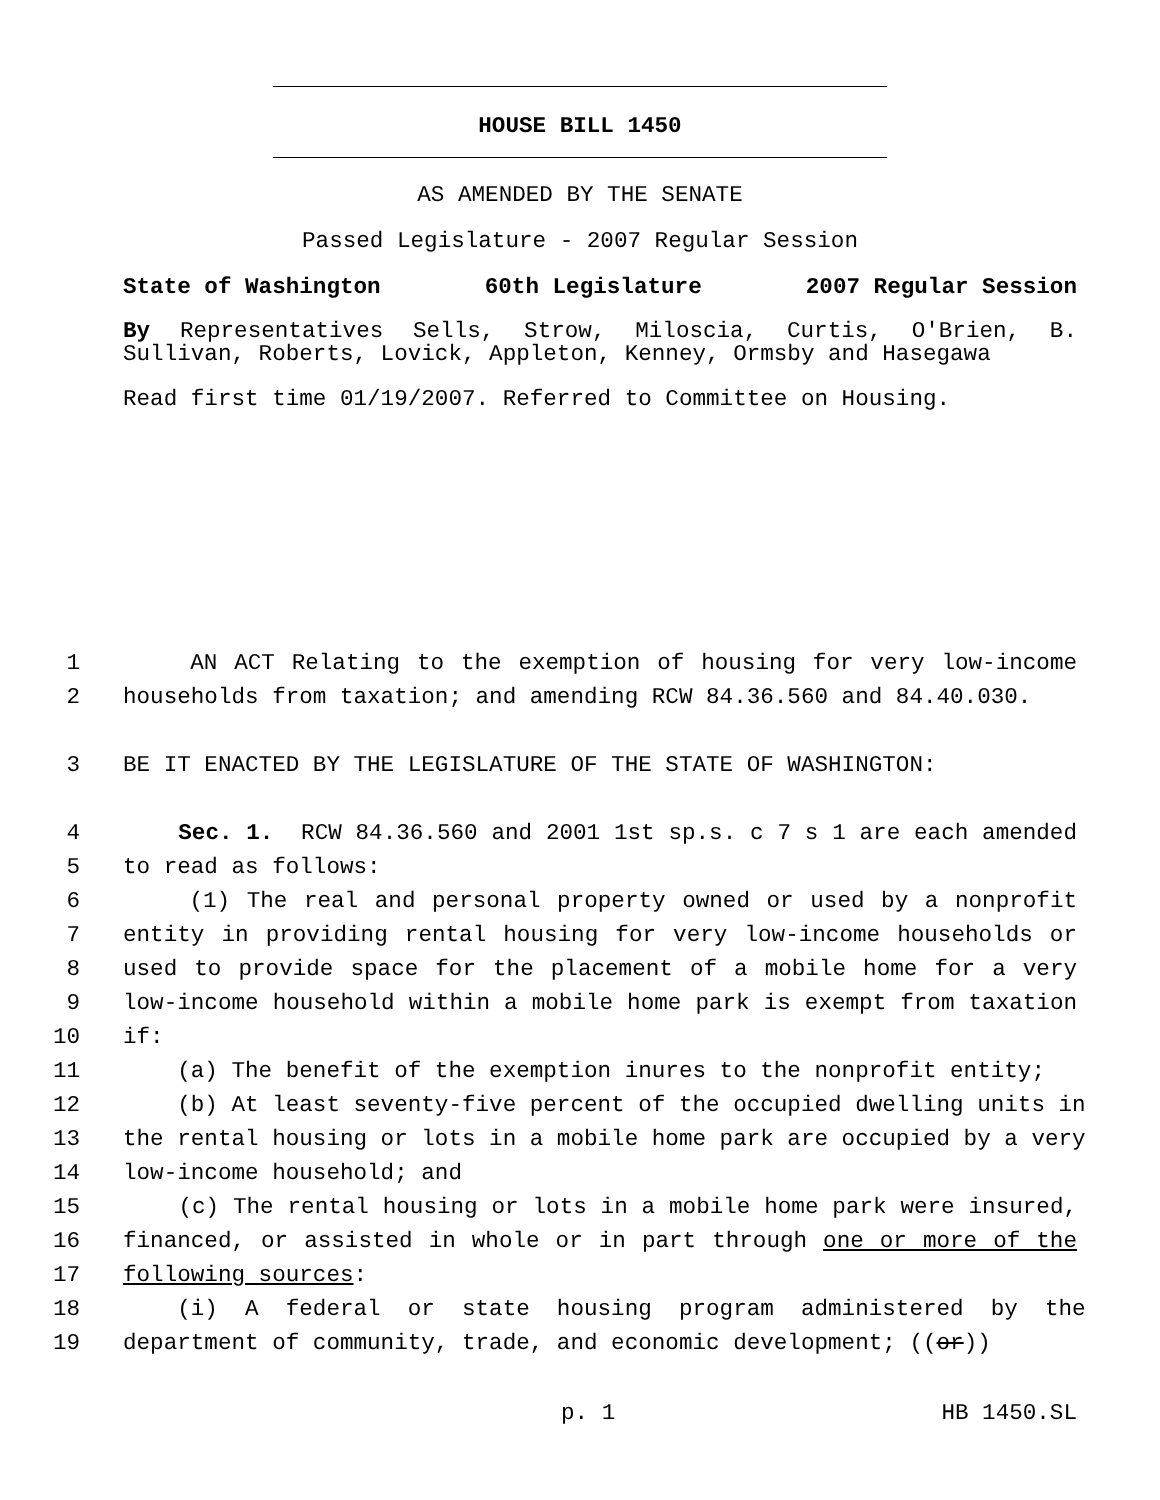HOUSE BILL 1450
AS AMENDED BY THE SENATE
Passed Legislature - 2007 Regular Session
State of Washington 60th Legislature 2007 Regular Session
By Representatives Sells, Strow, Miloscia, Curtis, O'Brien, B. Sullivan, Roberts, Lovick, Appleton, Kenney, Ormsby and Hasegawa
Read first time 01/19/2007. Referred to Committee on Housing.
1 AN ACT Relating to the exemption of housing for very low-income
2 households from taxation; and amending RCW 84.36.560 and 84.40.030.
3 BE IT ENACTED BY THE LEGISLATURE OF THE STATE OF WASHINGTON:
4 Sec. 1. RCW 84.36.560 and 2001 1st sp.s. c 7 s 1 are each amended
5 to read as follows:
6 (1) The real and personal property owned or used by a nonprofit
7 entity in providing rental housing for very low-income households or
8 used to provide space for the placement of a mobile home for a very
9 low-income household within a mobile home park is exempt from taxation
10 if:
11 (a) The benefit of the exemption inures to the nonprofit entity;
12 (b) At least seventy-five percent of the occupied dwelling units in
13 the rental housing or lots in a mobile home park are occupied by a very
14 low-income household; and
15 (c) The rental housing or lots in a mobile home park were insured,
16 financed, or assisted in whole or in part through one or more of the
17 following sources:
18 (i) A federal or state housing program administered by the
19 department of community, trade, and economic development; ((or))
p. 1 HB 1450.SL